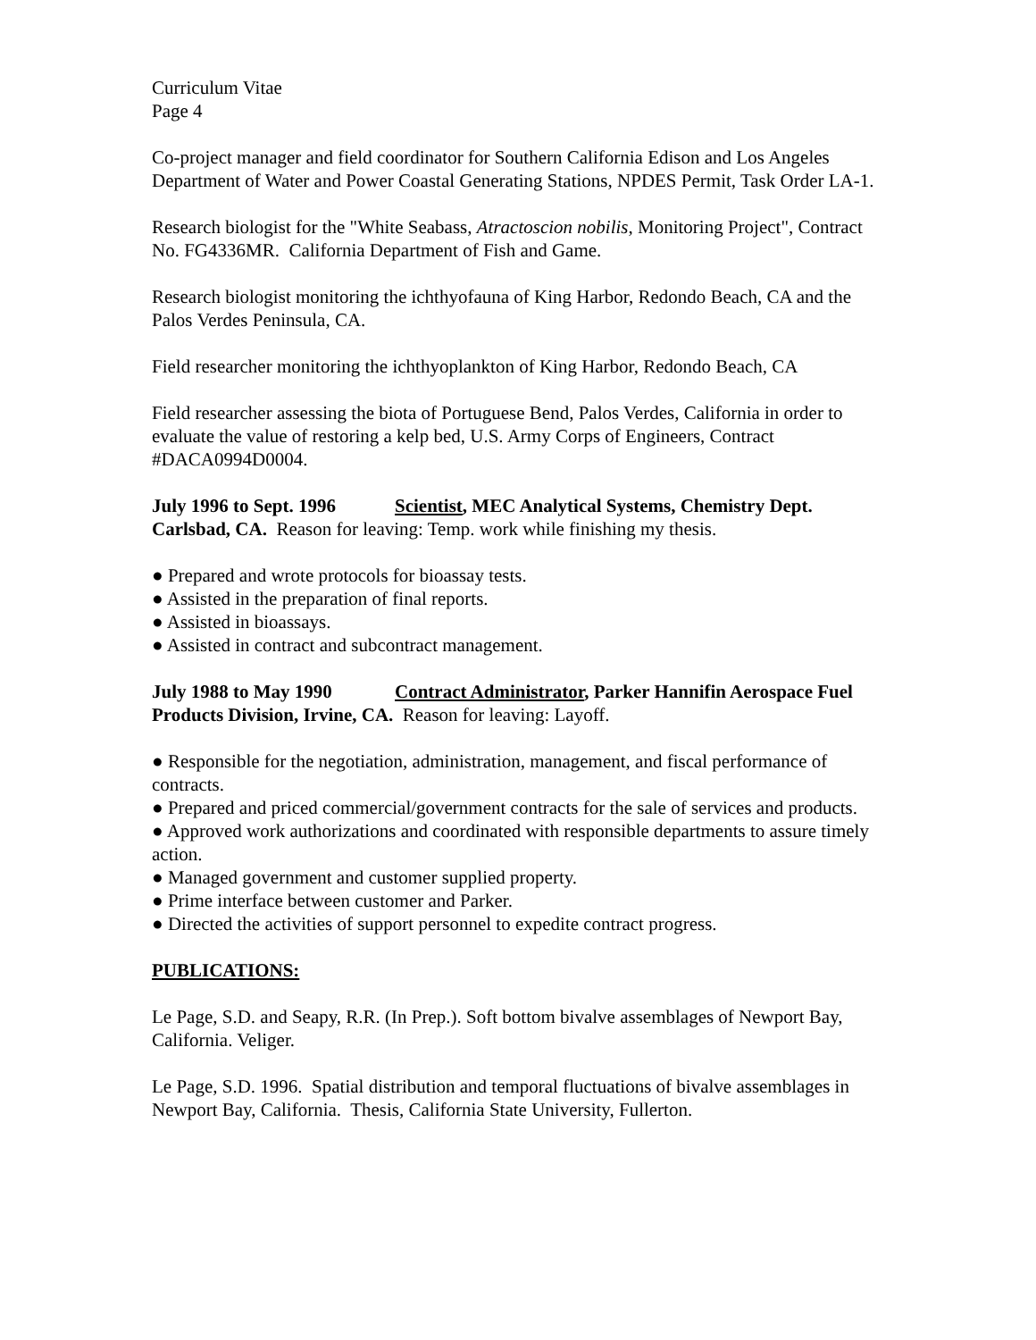Curriculum Vitae
Page 4
Co-project manager and field coordinator for Southern California Edison and Los Angeles Department of Water and Power Coastal Generating Stations, NPDES Permit, Task Order LA-1.
Research biologist for the "White Seabass, Atractoscion nobilis, Monitoring Project", Contract No. FG4336MR. California Department of Fish and Game.
Research biologist monitoring the ichthyofauna of King Harbor, Redondo Beach, CA and the Palos Verdes Peninsula, CA.
Field researcher monitoring the ichthyoplankton of King Harbor, Redondo Beach, CA
Field researcher assessing the biota of Portuguese Bend, Palos Verdes, California in order to evaluate the value of restoring a kelp bed, U.S. Army Corps of Engineers, Contract #DACA0994D0004.
July 1996 to Sept. 1996 Scientist, MEC Analytical Systems, Chemistry Dept. Carlsbad, CA. Reason for leaving: Temp. work while finishing my thesis.
● Prepared and wrote protocols for bioassay tests.
● Assisted in the preparation of final reports.
● Assisted in bioassays.
● Assisted in contract and subcontract management.
July 1988 to May 1990 Contract Administrator, Parker Hannifin Aerospace Fuel Products Division, Irvine, CA. Reason for leaving: Layoff.
● Responsible for the negotiation, administration, management, and fiscal performance of contracts.
● Prepared and priced commercial/government contracts for the sale of services and products.
● Approved work authorizations and coordinated with responsible departments to assure timely action.
● Managed government and customer supplied property.
● Prime interface between customer and Parker.
● Directed the activities of support personnel to expedite contract progress.
PUBLICATIONS:
Le Page, S.D. and Seapy, R.R. (In Prep.). Soft bottom bivalve assemblages of Newport Bay, California. Veliger.
Le Page, S.D. 1996. Spatial distribution and temporal fluctuations of bivalve assemblages in Newport Bay, California. Thesis, California State University, Fullerton.